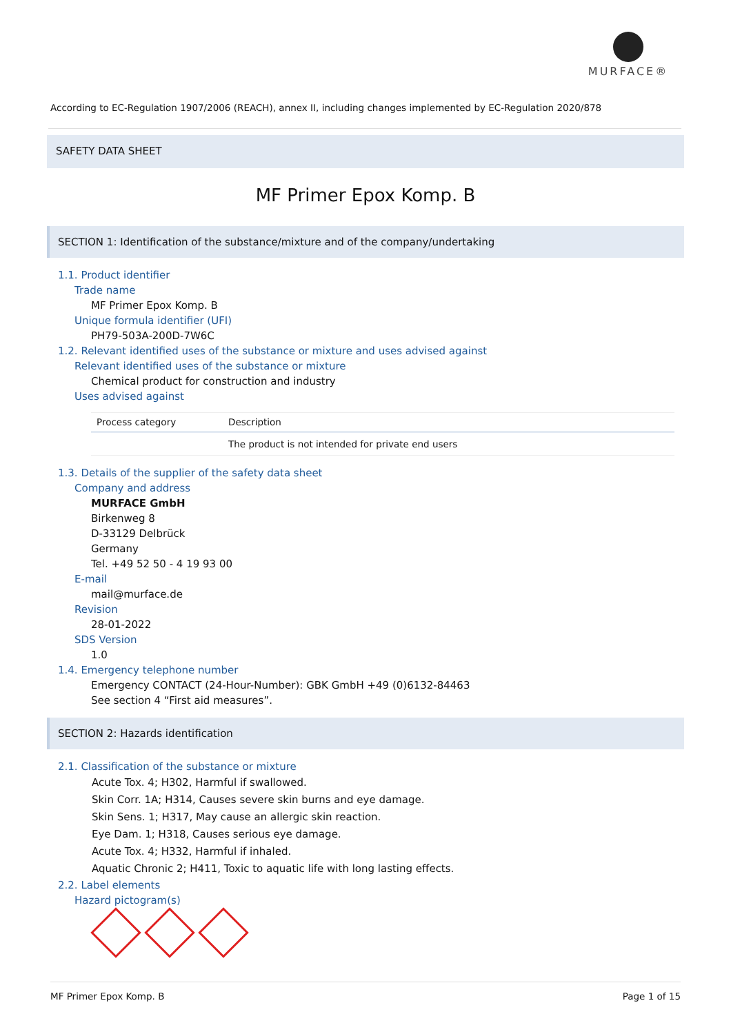MURFACE®
According to EC-Regulation 1907/2006 (REACH), annex II, including changes implemented by EC-Regulation 2020/878
SAFETY DATA SHEET
MF Primer Epox Komp. B
SECTION 1: Identification of the substance/mixture and of the company/undertaking
1.1. Product identifier
Trade name
MF Primer Epox Komp. B
Unique formula identifier (UFI)
PH79-503A-200D-7W6C
1.2. Relevant identified uses of the substance or mixture and uses advised against
Relevant identified uses of the substance or mixture
Chemical product for construction and industry
Uses advised against
| Process category | Description |
| --- | --- |
| | The product is not intended for private end users |
1.3. Details of the supplier of the safety data sheet
Company and address
MURFACE GmbH
Birkenweg 8
D-33129 Delbrück
Germany
Tel. +49 52 50 - 4 19 93 00
E-mail
mail@murface.de
Revision
28-01-2022
SDS Version
1.0
1.4. Emergency telephone number
Emergency CONTACT (24-Hour-Number): GBK GmbH +49 (0)6132-84463
See section 4 “First aid measures”.
SECTION 2: Hazards identification
2.1. Classification of the substance or mixture
Acute Tox. 4; H302, Harmful if swallowed.
Skin Corr. 1A; H314, Causes severe skin burns and eye damage.
Skin Sens. 1; H317, May cause an allergic skin reaction.
Eye Dam. 1; H318, Causes serious eye damage.
Acute Tox. 4; H332, Harmful if inhaled.
Aquatic Chronic 2; H411, Toxic to aquatic life with long lasting effects.
2.2. Label elements
Hazard pictogram(s)
MF Primer Epox Komp. B Page 1 of 15